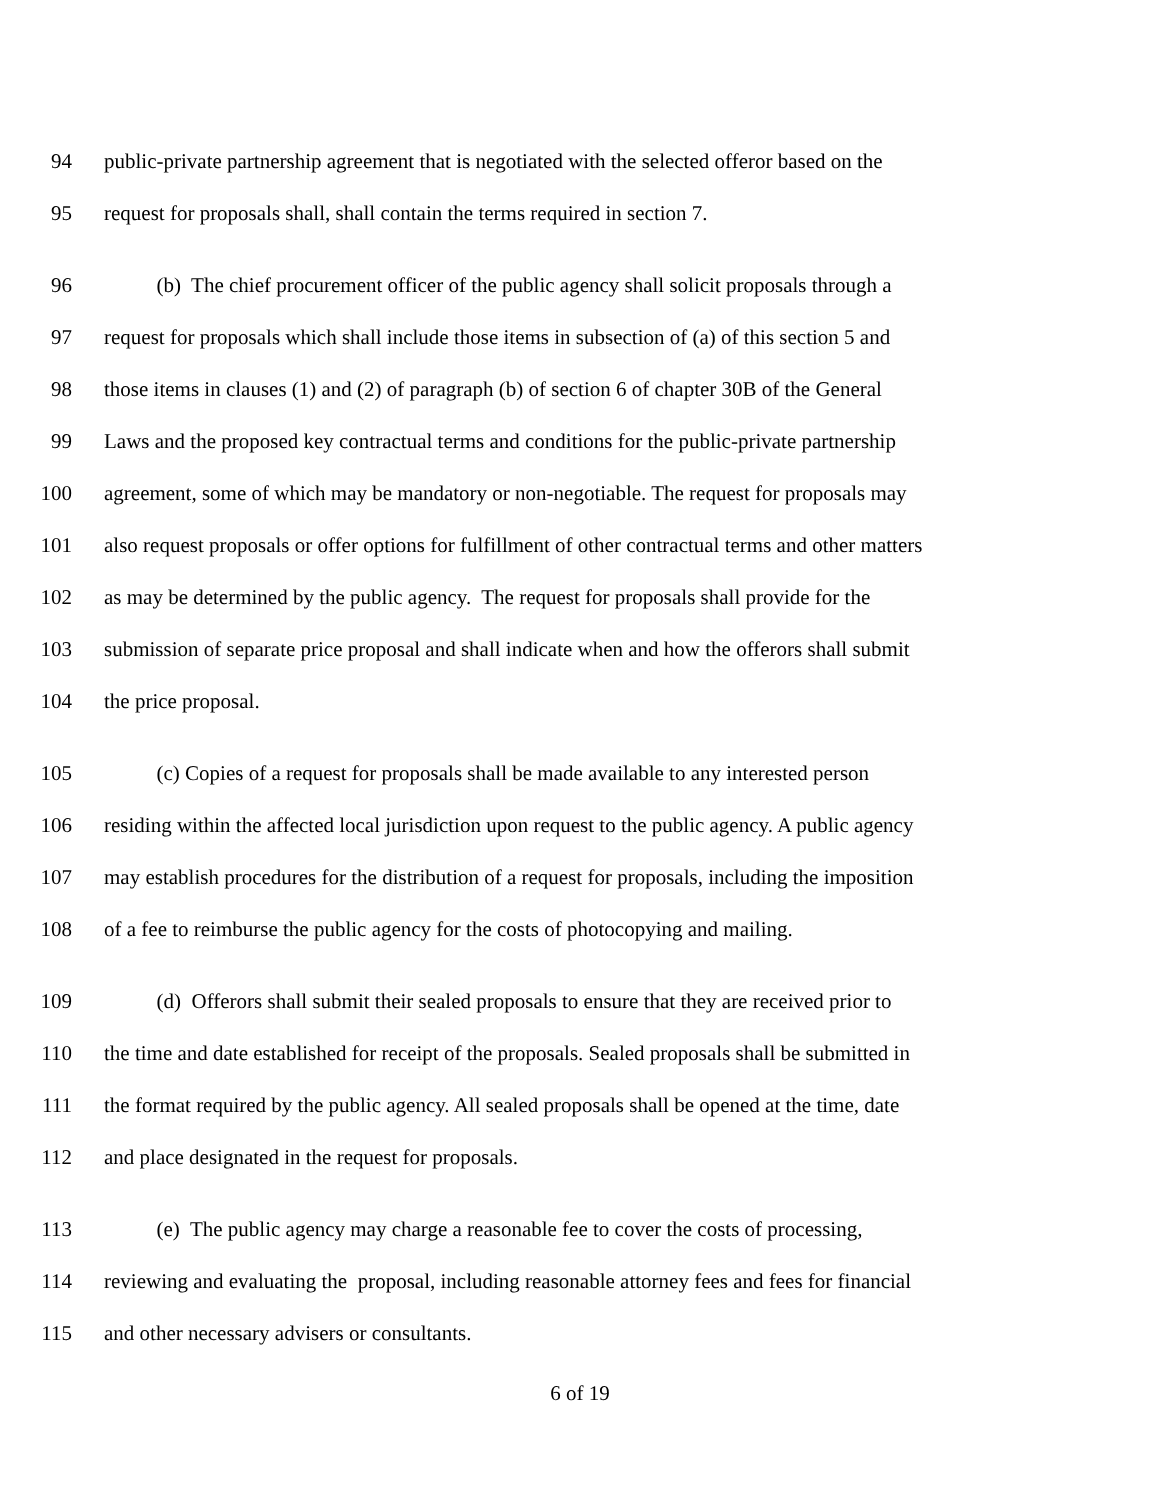94 public-private partnership agreement that is negotiated with the selected offeror based on the
95 request for proposals shall, shall contain the terms required in section 7.
96 (b) The chief procurement officer of the public agency shall solicit proposals through a
97 request for proposals which shall include those items in subsection of (a) of this section 5 and
98 those items in clauses (1) and (2) of paragraph (b) of section 6 of chapter 30B of the General
99 Laws and the proposed key contractual terms and conditions for the public-private partnership
100 agreement, some of which may be mandatory or non-negotiable. The request for proposals may
101 also request proposals or offer options for fulfillment of other contractual terms and other matters
102 as may be determined by the public agency. The request for proposals shall provide for the
103 submission of separate price proposal and shall indicate when and how the offerors shall submit
104 the price proposal.
105 (c) Copies of a request for proposals shall be made available to any interested person
106 residing within the affected local jurisdiction upon request to the public agency. A public agency
107 may establish procedures for the distribution of a request for proposals, including the imposition
108 of a fee to reimburse the public agency for the costs of photocopying and mailing.
109 (d) Offerors shall submit their sealed proposals to ensure that they are received prior to
110 the time and date established for receipt of the proposals. Sealed proposals shall be submitted in
111 the format required by the public agency. All sealed proposals shall be opened at the time, date
112 and place designated in the request for proposals.
113 (e) The public agency may charge a reasonable fee to cover the costs of processing,
114 reviewing and evaluating the proposal, including reasonable attorney fees and fees for financial
115 and other necessary advisers or consultants.
6 of 19